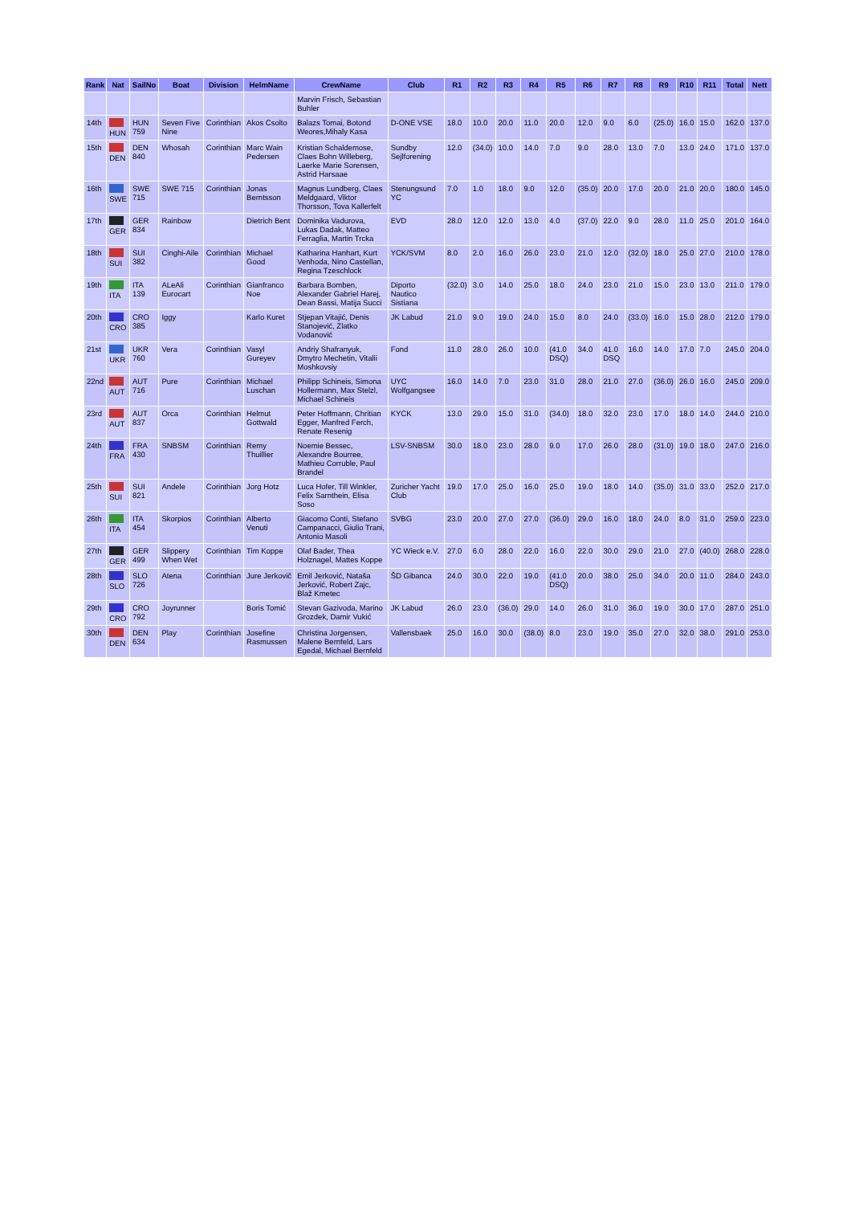| Rank | Nat | SailNo | Boat | Division | HelmName | CrewName | Club | R1 | R2 | R3 | R4 | R5 | R6 | R7 | R8 | R9 | R10 | R11 | Total | Nett |
| --- | --- | --- | --- | --- | --- | --- | --- | --- | --- | --- | --- | --- | --- | --- | --- | --- | --- | --- | --- | --- |
| | | | | | | Marvin Frisch, Sebastian Buhler | | | | | | | | | | | | | | |
| 14th | HUN | HUN 759 | Seven Five Nine | Corinthian | Akos Csolto | Balazs Tomai, Botond Weores,Mihaly Kasa | D-ONE VSE | 18.0 | 10.0 | 20.0 | 11.0 | 20.0 | 12.0 | 9.0 | 6.0 | (25.0) | 16.0 | 15.0 | 162.0 | 137.0 |
| 15th | DEN | DEN 840 | Whosah | Corinthian | Marc Wain Pedersen | Kristian Schaldemose, Claes Bohn Willeberg, Laerke Marie Sorensen, Astrid Harsaae | Sundby Sejlforening | 12.0 | (34.0) | 10.0 | 14.0 | 7.0 | 9.0 | 28.0 | 13.0 | 7.0 | 13.0 | 24.0 | 171.0 | 137.0 |
| 16th | SWE | SWE 715 | SWE 715 | Corinthian | Jonas Berntsson | Magnus Lundberg, Claes Meldgaard, Viktor Thorsson, Tova Kallerfelt | Stenungsund YC | 7.0 | 1.0 | 18.0 | 9.0 | 12.0 | (35.0) | 20.0 | 17.0 | 20.0 | 21.0 | 20.0 | 180.0 | 145.0 |
| 17th | GER | GER 834 | Rainbow | | Dietrich Bent | Dominika Vadurova, Lukas Dadak, Matteo Ferraglia, Martin Trcka | EVD | 28.0 | 12.0 | 12.0 | 13.0 | 4.0 | (37.0) | 22.0 | 9.0 | 28.0 | 11.0 | 25.0 | 201.0 | 164.0 |
| 18th | SUI | SUI 382 | Cinghi-Aile | Corinthian | Michael Good | Katharina Hanhart, Kurt Venhoda, Nino Castellan, Regina Tzeschlock | YCK/SVM | 8.0 | 2.0 | 16.0 | 26.0 | 23.0 | 21.0 | 12.0 | (32.0) | 18.0 | 25.0 | 27.0 | 210.0 | 178.0 |
| 19th | ITA | ITA 139 | ALeAli Eurocart | Corinthian | Gianfranco Noe | Barbara Bomben, Alexander Gabriel Harej, Dean Bassi, Matija Succi | Diporto Nautico Sistiana | (32.0) | 3.0 | 14.0 | 25.0 | 18.0 | 24.0 | 23.0 | 21.0 | 15.0 | 23.0 | 13.0 | 211.0 | 179.0 |
| 20th | CRO | CRO 385 | Iggy | | Karlo Kuret | Stjepan Vitajić, Denis Stanojević, Zlatko Vodanović | JK Labud | 21.0 | 9.0 | 19.0 | 24.0 | 15.0 | 8.0 | 24.0 | (33.0) | 16.0 | 15.0 | 28.0 | 212.0 | 179.0 |
| 21st | UKR | UKR 760 | Vera | Corinthian | Vasyl Gureyev | Andriy Shafranyuk, Dmytro Mechetin, Vitalii Moshkovsiy | Fond | 11.0 | 28.0 | 26.0 | 10.0 | (41.0 DSQ) | 34.0 | 41.0 DSQ | 16.0 | 14.0 | 17.0 | 7.0 | 245.0 | 204.0 |
| 22nd | AUT | AUT 716 | Pure | Corinthian | Michael Luschan | Philipp Schineis, Simona Hollermann, Max Stelzl, Michael Schineis | UYC Wolfgangsee | 16.0 | 14.0 | 7.0 | 23.0 | 31.0 | 28.0 | 21.0 | 27.0 | (36.0) | 26.0 | 16.0 | 245.0 | 209.0 |
| 23rd | AUT | AUT 837 | Orca | Corinthian | Helmut Gottwald | Peter Hoffmann, Chritian Egger, Manfred Ferch, Renate Resenig | KYCK | 13.0 | 29.0 | 15.0 | 31.0 | (34.0) | 18.0 | 32.0 | 23.0 | 17.0 | 18.0 | 14.0 | 244.0 | 210.0 |
| 24th | FRA | FRA 430 | SNBSM | Corinthian | Remy Thuillier | Noemie Bessec, Alexandre Bourree, Mathieu Corruble, Paul Brandel | LSV-SNBSM | 30.0 | 18.0 | 23.0 | 28.0 | 9.0 | 17.0 | 26.0 | 28.0 | (31.0) | 19.0 | 18.0 | 247.0 | 216.0 |
| 25th | SUI | SUI 821 | Andele | Corinthian | Jorg Hotz | Luca Hofer, Till Winkler, Felix Sarnthein, Elisa Soso | Zuricher Yacht Club | 19.0 | 17.0 | 25.0 | 16.0 | 25.0 | 19.0 | 18.0 | 14.0 | (35.0) | 31.0 | 33.0 | 252.0 | 217.0 |
| 26th | ITA | ITA 454 | Skorpios | Corinthian | Alberto Venuti | Giacomo Conti, Stefano Campanacci, Giulio Trani, Antonio Masoli | SVBG | 23.0 | 20.0 | 27.0 | 27.0 | (36.0) | 29.0 | 16.0 | 18.0 | 24.0 | 8.0 | 31.0 | 259.0 | 223.0 |
| 27th | GER | GER 499 | Slippery When Wet | Corinthian | Tim Koppe | Olaf Bader, Thea Holznagel, Mattes Koppe | YC Wieck e.V. | 27.0 | 6.0 | 28.0 | 22.0 | 16.0 | 22.0 | 30.0 | 29.0 | 21.0 | 27.0 | (40.0) | 268.0 | 228.0 |
| 28th | SLO | SLO 726 | Atena | Corinthian | Jure Jerkovič | Emil Jerković, Nataša Jerković, Robert Zajc, Blaž Kmetec | ŠD Gibanca | 24.0 | 30.0 | 22.0 | 19.0 | (41.0 DSQ) | 20.0 | 38.0 | 25.0 | 34.0 | 20.0 | 11.0 | 284.0 | 243.0 |
| 29th | CRO | CRO 792 | Joyrunner | | Boris Tomić | Stevan Gazivoda, Marino Grozdek, Damir Vukić | JK Labud | 26.0 | 23.0 | (36.0) | 29.0 | 14.0 | 26.0 | 31.0 | 36.0 | 19.0 | 30.0 | 17.0 | 287.0 | 251.0 |
| 30th | DEN | DEN 634 | Play | Corinthian | Josefine Rasmussen | Christina Jorgensen, Malene Bernfeld, Lars Egedal, Michael Bernfeld | Vallensbaek | 25.0 | 16.0 | 30.0 | (38.0) | 8.0 | 23.0 | 19.0 | 35.0 | 27.0 | 32.0 | 38.0 | 291.0 | 253.0 |